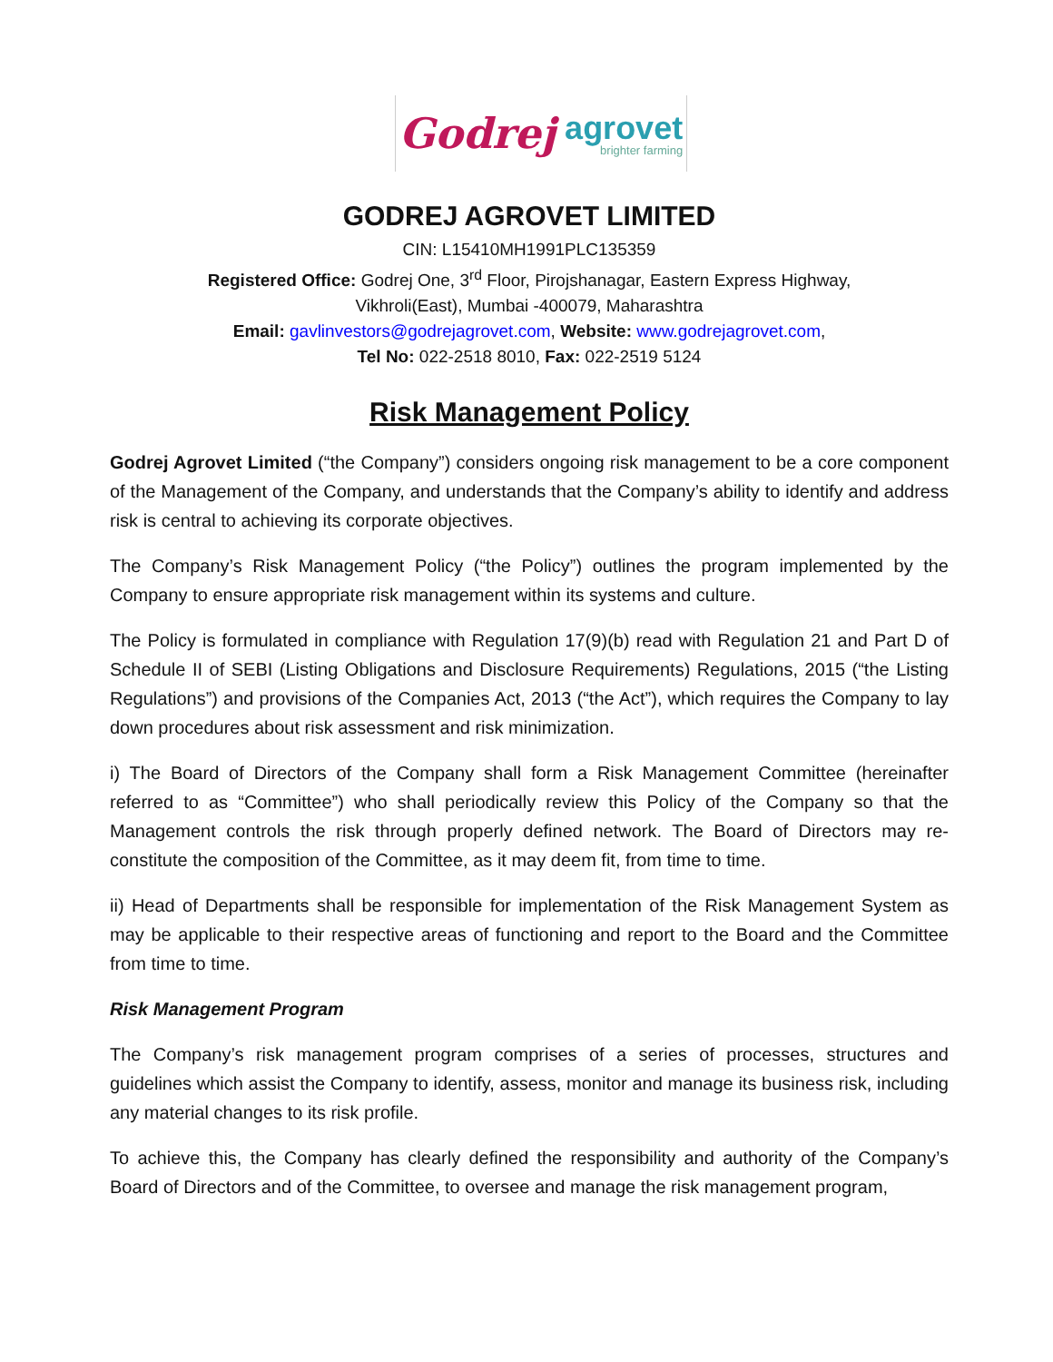Godrej agrovet
brighter farming
GODREJ AGROVET LIMITED
CIN: L15410MH1991PLC135359
Registered Office: Godrej One, 3<sup>rd</sup> Floor, Pirojshanagar, Eastern Express Highway,
Vikhroli(East), Mumbai -400079, Maharashtra
Email: gavlinvestors@godrejagrovet.com, Website: www.godrejagrovet.com,
Tel No: 022-2518 8010, Fax: 022-2519 5124
Risk Management Policy
Godrej Agrovet Limited (“the Company”) considers ongoing risk management to be a core component of the Management of the Company, and understands that the Company’s ability to identify and address risk is central to achieving its corporate objectives.
The Company’s Risk Management Policy (“the Policy”) outlines the program implemented by the Company to ensure appropriate risk management within its systems and culture.
The Policy is formulated in compliance with Regulation 17(9)(b) read with Regulation 21 and Part D of Schedule II of SEBI (Listing Obligations and Disclosure Requirements) Regulations, 2015 (“the Listing Regulations”) and provisions of the Companies Act, 2013 (“the Act”), which requires the Company to lay down procedures about risk assessment and risk minimization.
i) The Board of Directors of the Company shall form a Risk Management Committee (hereinafter referred to as “Committee”) who shall periodically review this Policy of the Company so that the Management controls the risk through properly defined network. The Board of Directors may re-constitute the composition of the Committee, as it may deem fit, from time to time.
ii) Head of Departments shall be responsible for implementation of the Risk Management System as may be applicable to their respective areas of functioning and report to the Board and the Committee from time to time.
Risk Management Program
The Company’s risk management program comprises of a series of processes, structures and guidelines which assist the Company to identify, assess, monitor and manage its business risk, including any material changes to its risk profile.
To achieve this, the Company has clearly defined the responsibility and authority of the Company’s Board of Directors and of the Committee, to oversee and manage the risk management program,